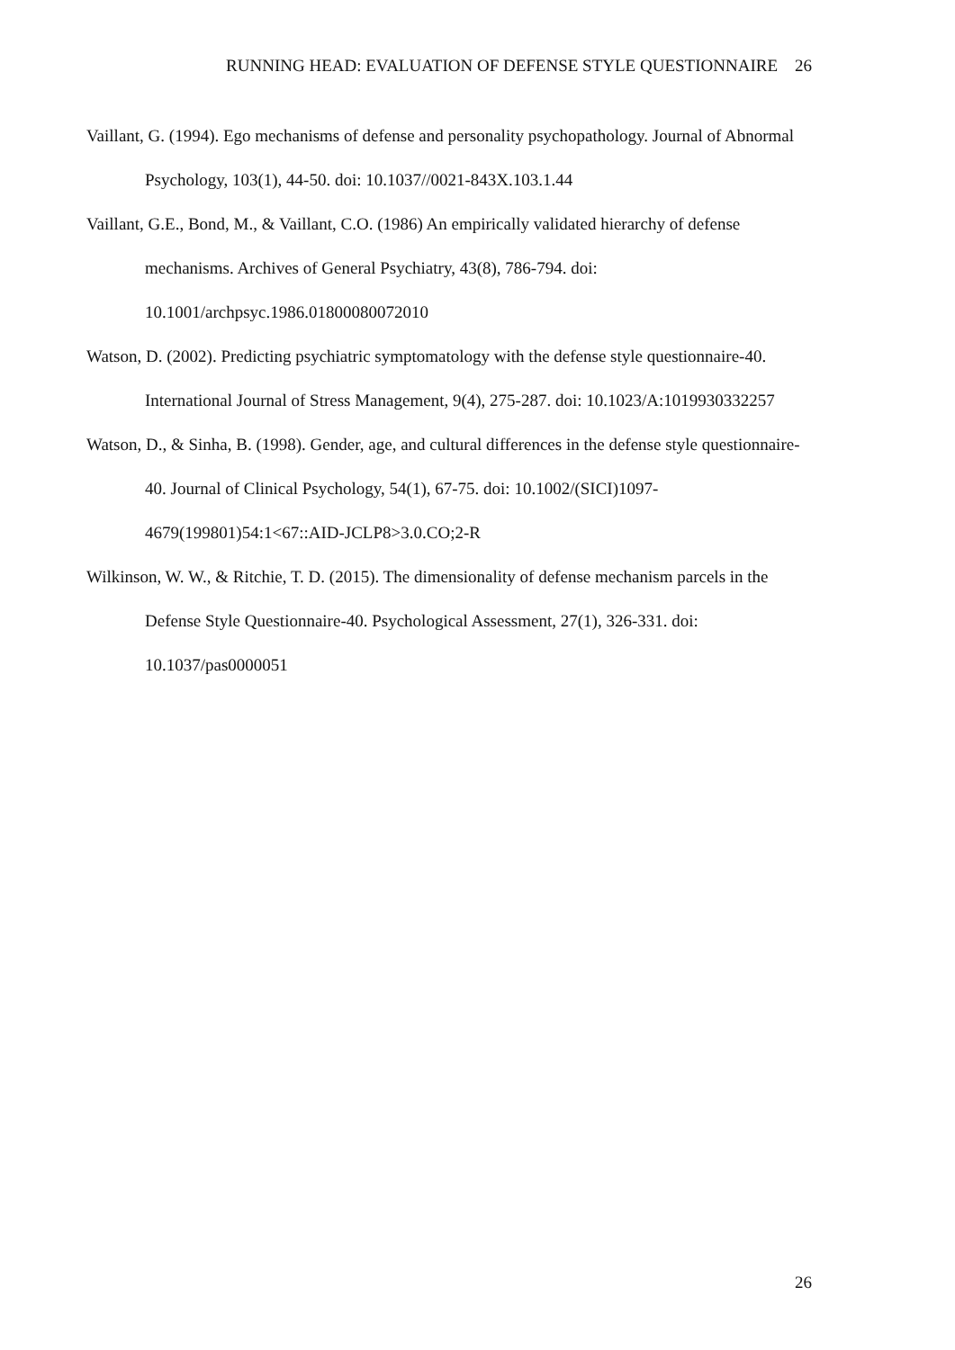RUNNING HEAD: EVALUATION OF DEFENSE STYLE QUESTIONNAIRE 26
Vaillant, G. (1994). Ego mechanisms of defense and personality psychopathology. Journal of Abnormal Psychology, 103(1), 44-50. doi: 10.1037//0021-843X.103.1.44
Vaillant, G.E., Bond, M., & Vaillant, C.O. (1986) An empirically validated hierarchy of defense mechanisms. Archives of General Psychiatry, 43(8), 786-794. doi: 10.1001/archpsyc.1986.01800080072010
Watson, D. (2002). Predicting psychiatric symptomatology with the defense style questionnaire-40. International Journal of Stress Management, 9(4), 275-287. doi: 10.1023/A:1019930332257
Watson, D., & Sinha, B. (1998). Gender, age, and cultural differences in the defense style questionnaire-40. Journal of Clinical Psychology, 54(1), 67-75. doi: 10.1002/(SICI)1097-4679(199801)54:1<67::AID-JCLP8>3.0.CO;2-R
Wilkinson, W. W., & Ritchie, T. D. (2015). The dimensionality of defense mechanism parcels in the Defense Style Questionnaire-40. Psychological Assessment, 27(1), 326-331. doi: 10.1037/pas0000051
26